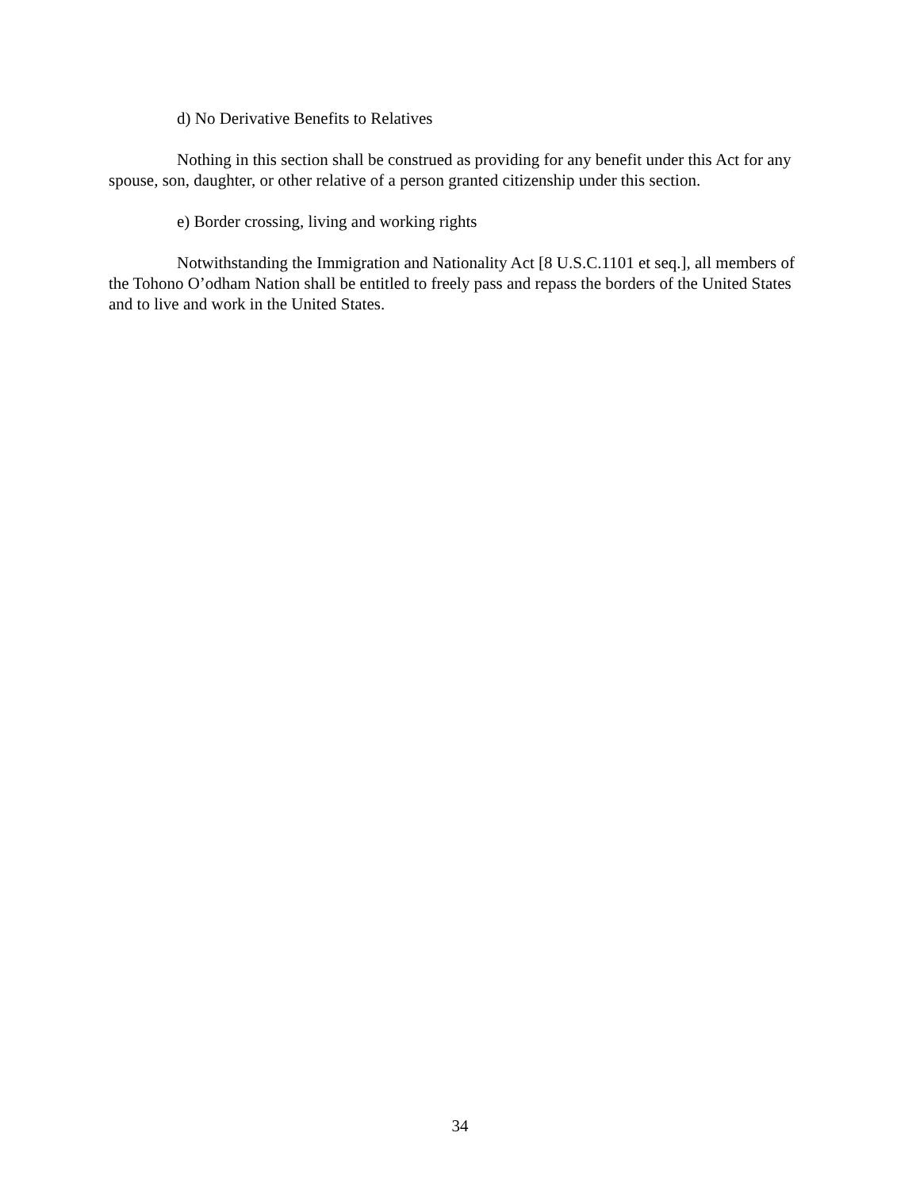d) No Derivative Benefits to Relatives
Nothing in this section shall be construed as providing for any benefit under this Act for any spouse, son, daughter, or other relative of a person granted citizenship under this section.
e) Border crossing, living and working rights
Notwithstanding the Immigration and Nationality Act [8 U.S.C.1101 et seq.], all members of the Tohono O’odham Nation shall be entitled to freely pass and repass the borders of the United States and to live and work in the United States.
34